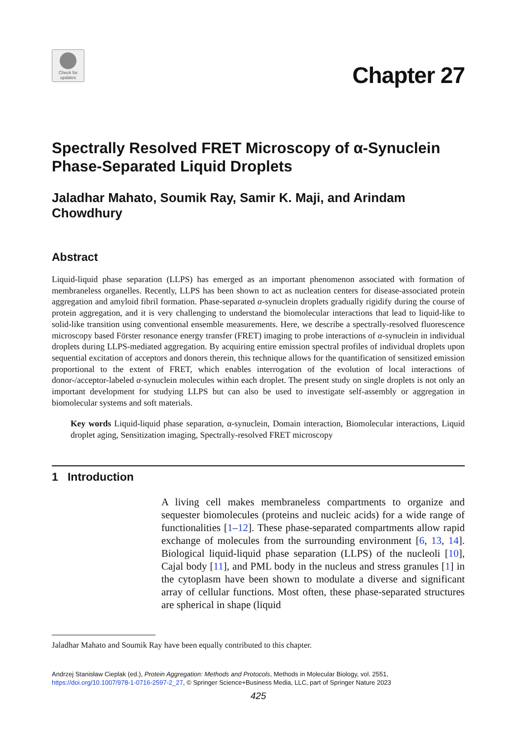Check for updates
Chapter 27
Spectrally Resolved FRET Microscopy of α-Synuclein Phase-Separated Liquid Droplets
Jaladhar Mahato, Soumik Ray, Samir K. Maji, and Arindam Chowdhury
Abstract
Liquid-liquid phase separation (LLPS) has emerged as an important phenomenon associated with formation of membraneless organelles. Recently, LLPS has been shown to act as nucleation centers for disease-associated protein aggregation and amyloid fibril formation. Phase-separated α-synuclein droplets gradually rigidify during the course of protein aggregation, and it is very challenging to understand the biomolecular interactions that lead to liquid-like to solid-like transition using conventional ensemble measurements. Here, we describe a spectrally-resolved fluorescence microscopy based Förster resonance energy transfer (FRET) imaging to probe interactions of α-synuclein in individual droplets during LLPS-mediated aggregation. By acquiring entire emission spectral profiles of individual droplets upon sequential excitation of acceptors and donors therein, this technique allows for the quantification of sensitized emission proportional to the extent of FRET, which enables interrogation of the evolution of local interactions of donor-/acceptor-labeled α-synuclein molecules within each droplet. The present study on single droplets is not only an important development for studying LLPS but can also be used to investigate self-assembly or aggregation in biomolecular systems and soft materials.
Key words Liquid-liquid phase separation, α-synuclein, Domain interaction, Biomolecular interactions, Liquid droplet aging, Sensitization imaging, Spectrally-resolved FRET microscopy
1 Introduction
A living cell makes membraneless compartments to organize and sequester biomolecules (proteins and nucleic acids) for a wide range of functionalities [1–12]. These phase-separated compartments allow rapid exchange of molecules from the surrounding environment [6, 13, 14]. Biological liquid-liquid phase separation (LLPS) of the nucleoli [10], Cajal body [11], and PML body in the nucleus and stress granules [1] in the cytoplasm have been shown to modulate a diverse and significant array of cellular functions. Most often, these phase-separated structures are spherical in shape (liquid
Jaladhar Mahato and Soumik Ray have been equally contributed to this chapter.
Andrzej Stanisław Cieplak (ed.), Protein Aggregation: Methods and Protocols, Methods in Molecular Biology, vol. 2551,
https://doi.org/10.1007/978-1-0716-2597-2_27, © Springer Science+Business Media, LLC, part of Springer Nature 2023
425